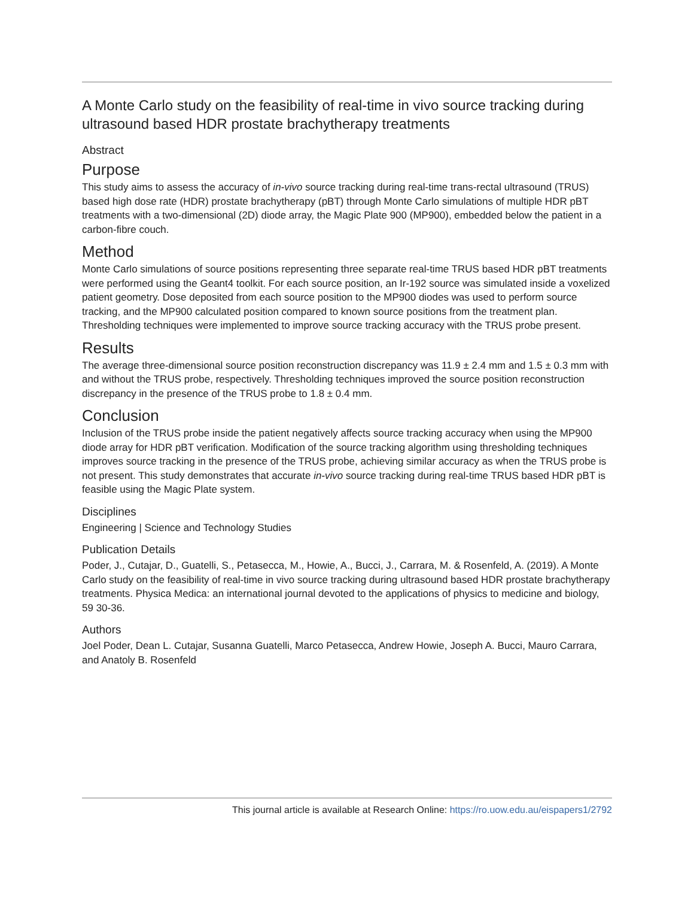A Monte Carlo study on the feasibility of real-time in vivo source tracking during ultrasound based HDR prostate brachytherapy treatments
Abstract
Purpose
This study aims to assess the accuracy of in-vivo source tracking during real-time trans-rectal ultrasound (TRUS) based high dose rate (HDR) prostate brachytherapy (pBT) through Monte Carlo simulations of multiple HDR pBT treatments with a two-dimensional (2D) diode array, the Magic Plate 900 (MP900), embedded below the patient in a carbon-fibre couch.
Method
Monte Carlo simulations of source positions representing three separate real-time TRUS based HDR pBT treatments were performed using the Geant4 toolkit. For each source position, an Ir-192 source was simulated inside a voxelized patient geometry. Dose deposited from each source position to the MP900 diodes was used to perform source tracking, and the MP900 calculated position compared to known source positions from the treatment plan. Thresholding techniques were implemented to improve source tracking accuracy with the TRUS probe present.
Results
The average three-dimensional source position reconstruction discrepancy was 11.9 ± 2.4 mm and 1.5 ± 0.3 mm with and without the TRUS probe, respectively. Thresholding techniques improved the source position reconstruction discrepancy in the presence of the TRUS probe to 1.8 ± 0.4 mm.
Conclusion
Inclusion of the TRUS probe inside the patient negatively affects source tracking accuracy when using the MP900 diode array for HDR pBT verification. Modification of the source tracking algorithm using thresholding techniques improves source tracking in the presence of the TRUS probe, achieving similar accuracy as when the TRUS probe is not present. This study demonstrates that accurate in-vivo source tracking during real-time TRUS based HDR pBT is feasible using the Magic Plate system.
Disciplines
Engineering | Science and Technology Studies
Publication Details
Poder, J., Cutajar, D., Guatelli, S., Petasecca, M., Howie, A., Bucci, J., Carrara, M. & Rosenfeld, A. (2019). A Monte Carlo study on the feasibility of real-time in vivo source tracking during ultrasound based HDR prostate brachytherapy treatments. Physica Medica: an international journal devoted to the applications of physics to medicine and biology, 59 30-36.
Authors
Joel Poder, Dean L. Cutajar, Susanna Guatelli, Marco Petasecca, Andrew Howie, Joseph A. Bucci, Mauro Carrara, and Anatoly B. Rosenfeld
This journal article is available at Research Online: https://ro.uow.edu.au/eispapers1/2792